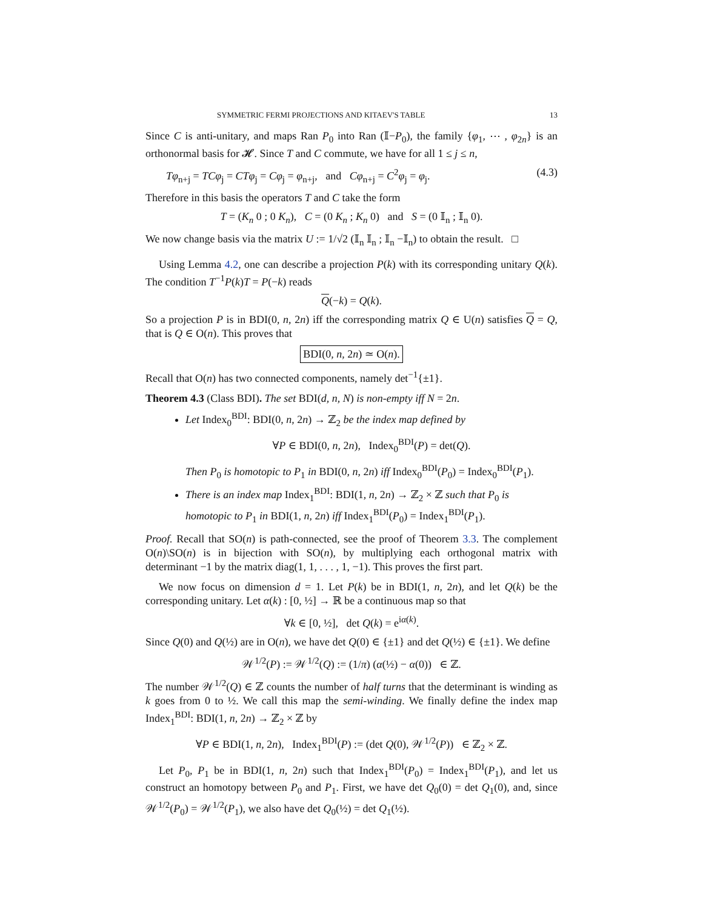SYMMETRIC FERMI PROJECTIONS AND KITAEV'S TABLE 13
Since C is anti-unitary, and maps Ran P<sub>0</sub> into Ran (𝕀−P<sub>0</sub>), the family {φ<sub>1</sub>, ⋯ , φ<sub>2n</sub>} is an orthonormal basis for 𝓗. Since T and C commute, we have for all 1 ≤ j ≤ n,
Tφ<sub>n+j</sub> = TCφ<sub>j</sub> = CTφ<sub>j</sub> = Cφ<sub>j</sub> = φ<sub>n+j</sub>, and Cφ<sub>n+j</sub> = C<sup>2</sup>φ<sub>j</sub> = φ<sub>j</sub>. (4.3)
Therefore in this basis the operators T and C take the form
T = (K<sub>n</sub> 0 ; 0 K<sub>n</sub>), C = (0 K<sub>n</sub> ; K<sub>n</sub> 0) and S = (0 𝕀<sub>n</sub> ; 𝕀<sub>n</sub> 0).
We now change basis via the matrix U := 1/√2 (𝕀<sub>n</sub> 𝕀<sub>n</sub> ; 𝕀<sub>n</sub> −𝕀<sub>n</sub>) to obtain the result. □
Using Lemma 4.2, one can describe a projection P(k) with its corresponding unitary Q(k). The condition T<sup>−1</sup>P(k)T = P(−k) reads
Q(−k) = Q(k).
So a projection P is in BDI(0, n, 2n) iff the corresponding matrix Q ∈ U(n) satisfies Q = Q, that is Q ∈ O(n). This proves that
BDI(0, n, 2n) ≃ O(n).
Recall that O(n) has two connected components, namely det<sup>−1</sup>{±1}.
Theorem 4.3 (Class BDI). The set BDI(d, n, N) is non-empty iff N = 2n.
Let Index<sub>0</sub><sup>BDI</sup>: BDI(0, n, 2n) → ℤ<sub>2</sub> be the index map defined by
∀P ∈ BDI(0, n, 2n), Index<sub>0</sub><sup>BDI</sup>(P) = det(Q).
Then P<sub>0</sub> is homotopic to P<sub>1</sub> in BDI(0, n, 2n) iff Index<sub>0</sub><sup>BDI</sup>(P<sub>0</sub>) = Index<sub>0</sub><sup>BDI</sup>(P<sub>1</sub>).
There is an index map Index<sub>1</sub><sup>BDI</sup>: BDI(1, n, 2n) → ℤ<sub>2</sub> × ℤ such that P<sub>0</sub> is homotopic to P<sub>1</sub> in BDI(1, n, 2n) iff Index<sub>1</sub><sup>BDI</sup>(P<sub>0</sub>) = Index<sub>1</sub><sup>BDI</sup>(P<sub>1</sub>).
Proof. Recall that SO(n) is path-connected, see the proof of Theorem 3.3. The complement O(n)\SO(n) is in bijection with SO(n), by multiplying each orthogonal matrix with determinant −1 by the matrix diag(1, 1, . . . , 1, −1). This proves the first part.
We now focus on dimension d = 1. Let P(k) be in BDI(1, n, 2n), and let Q(k) be the corresponding unitary. Let α(k) : [0, ½] → ℝ be a continuous map so that
∀k ∈ [0, ½], det Q(k) = e<sup>iα(k)</sup>.
Since Q(0) and Q(½) are in O(n), we have det Q(0) ∈ {±1} and det Q(½) ∈ {±1}. We define
𝒲<sup>1/2</sup>(P) := 𝒲<sup>1/2</sup>(Q) := (1/π) (α(½) − α(0)) ∈ ℤ.
The number 𝒲<sup>1/2</sup>(Q) ∈ ℤ counts the number of half turns that the determinant is winding as k goes from 0 to ½. We call this map the semi-winding. We finally define the index map Index<sub>1</sub><sup>BDI</sup>: BDI(1, n, 2n) → ℤ<sub>2</sub> × ℤ by
∀P ∈ BDI(1, n, 2n), Index<sub>1</sub><sup>BDI</sup>(P) := (det Q(0), 𝒲<sup>1/2</sup>(P)) ∈ ℤ<sub>2</sub> × ℤ.
Let P<sub>0</sub>, P<sub>1</sub> be in BDI(1, n, 2n) such that Index<sub>1</sub><sup>BDI</sup>(P<sub>0</sub>) = Index<sub>1</sub><sup>BDI</sup>(P<sub>1</sub>), and let us construct an homotopy between P<sub>0</sub> and P<sub>1</sub>. First, we have det Q<sub>0</sub>(0) = det Q<sub>1</sub>(0), and, since 𝒲<sup>1/2</sup>(P<sub>0</sub>) = 𝒲<sup>1/2</sup>(P<sub>1</sub>), we also have det Q<sub>0</sub>(½) = det Q<sub>1</sub>(½).